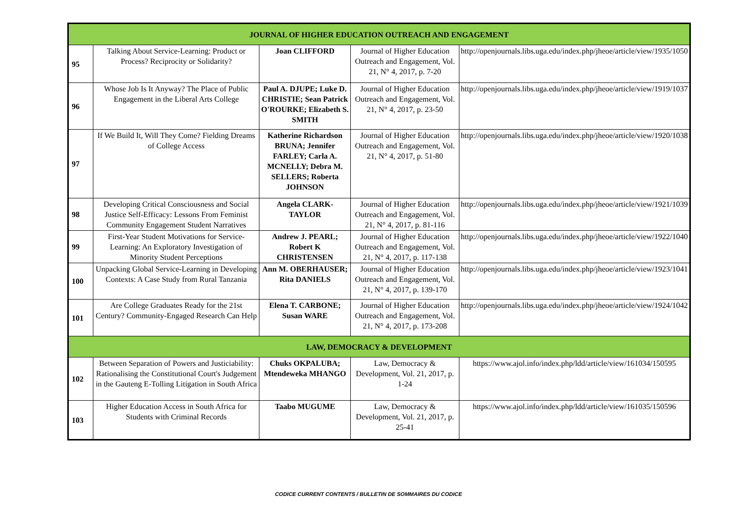| JOURNAL OF HIGHER EDUCATION OUTREACH AND ENGAGEMENT | | | | |
| 95 | Talking About Service-Learning: Product or Process? Reciprocity or Solidarity? | Joan CLIFFORD | Journal of Higher Education Outreach and Engagement, Vol. 21, N° 4, 2017, p. 7-20 | http://openjournals.libs.uga.edu/index.php/jheoe/article/view/1935/1050 |
| 96 | Whose Job Is It Anyway? The Place of Public Engagement in the Liberal Arts College | Paul A. DJUPE; Luke D. CHRISTIE; Sean Patrick O'ROURKE; Elizabeth S. SMITH | Journal of Higher Education Outreach and Engagement, Vol. 21, N° 4, 2017, p. 23-50 | http://openjournals.libs.uga.edu/index.php/jheoe/article/view/1919/1037 |
| 97 | If We Build It, Will They Come? Fielding Dreams of College Access | Katherine Richardson BRUNA; Jennifer FARLEY; Carla A. MCNELLY; Debra M. SELLERS; Roberta JOHNSON | Journal of Higher Education Outreach and Engagement, Vol. 21, N° 4, 2017, p. 51-80 | http://openjournals.libs.uga.edu/index.php/jheoe/article/view/1920/1038 |
| 98 | Developing Critical Consciousness and Social Justice Self-Efficacy: Lessons From Feminist Community Engagement Student Narratives | Angela CLARK-TAYLOR | Journal of Higher Education Outreach and Engagement, Vol. 21, N° 4, 2017, p. 81-116 | http://openjournals.libs.uga.edu/index.php/jheoe/article/view/1921/1039 |
| 99 | First-Year Student Motivations for Service-Learning: An Exploratory Investigation of Minority Student Perceptions | Andrew J. PEARL; Robert K CHRISTENSEN | Journal of Higher Education Outreach and Engagement, Vol. 21, N° 4, 2017, p. 117-138 | http://openjournals.libs.uga.edu/index.php/jheoe/article/view/1922/1040 |
| 100 | Unpacking Global Service-Learning in Developing Contexts: A Case Study from Rural Tanzania | Ann M. OBERHAUSER; Rita DANIELS | Journal of Higher Education Outreach and Engagement, Vol. 21, N° 4, 2017, p. 139-170 | http://openjournals.libs.uga.edu/index.php/jheoe/article/view/1923/1041 |
| 101 | Are College Graduates Ready for the 21st Century? Community-Engaged Research Can Help | Elena T. CARBONE; Susan WARE | Journal of Higher Education Outreach and Engagement, Vol. 21, N° 4, 2017, p. 173-208 | http://openjournals.libs.uga.edu/index.php/jheoe/article/view/1924/1042 |
| LAW, DEMOCRACY & DEVELOPMENT | | | | |
| 102 | Between Separation of Powers and Justiciability: Rationalising the Constitutional Court's Judgement in the Gauteng E-Tolling Litigation in South Africa | Chuks OKPALUBA; Mtendeweka MHANGO | Law, Democracy & Development, Vol. 21, 2017, p. 1-24 | https://www.ajol.info/index.php/ldd/article/view/161034/150595 |
| 103 | Higher Education Access in South Africa for Students with Criminal Records | Taabo MUGUME | Law, Democracy & Development, Vol. 21, 2017, p. 25-41 | https://www.ajol.info/index.php/ldd/article/view/161035/150596 |
CODICE CURRENT CONTENTS / BULLETIN DE SOMMAIRES DU CODICE